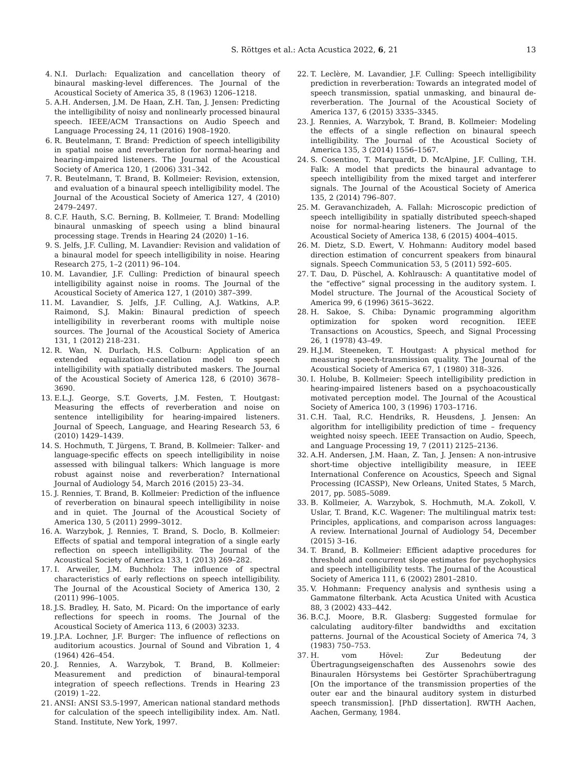S. Röttges et al.: Acta Acustica 2022, 6, 21 13
4. N.I. Durlach: Equalization and cancellation theory of binaural masking-level differences. The Journal of the Acoustical Society of America 35, 8 (1963) 1206–1218.
5. A.H. Andersen, J.M. De Haan, Z.H. Tan, J. Jensen: Predicting the intelligibility of noisy and nonlinearly processed binaural speech. IEEE/ACM Transactions on Audio Speech and Language Processing 24, 11 (2016) 1908–1920.
6. R. Beutelmann, T. Brand: Prediction of speech intelligibility in spatial noise and reverberation for normal-hearing and hearing-impaired listeners. The Journal of the Acoustical Society of America 120, 1 (2006) 331–342.
7. R. Beutelmann, T. Brand, B. Kollmeier: Revision, extension, and evaluation of a binaural speech intelligibility model. The Journal of the Acoustical Society of America 127, 4 (2010) 2479–2497.
8. C.F. Hauth, S.C. Berning, B. Kollmeier, T. Brand: Modelling binaural unmasking of speech using a blind binaural processing stage. Trends in Hearing 24 (2020) 1–16.
9. S. Jelfs, J.F. Culling, M. Lavandier: Revision and validation of a binaural model for speech intelligibility in noise. Hearing Research 275, 1–2 (2011) 96–104.
10. M. Lavandier, J.F. Culling: Prediction of binaural speech intelligibility against noise in rooms. The Journal of the Acoustical Society of America 127, 1 (2010) 387–399.
11. M. Lavandier, S. Jelfs, J.F. Culling, A.J. Watkins, A.P. Raimond, S.J. Makin: Binaural prediction of speech intelligibility in reverberant rooms with multiple noise sources. The Journal of the Acoustical Society of America 131, 1 (2012) 218–231.
12. R. Wan, N. Durlach, H.S. Colburn: Application of an extended equalization-cancellation model to speech intelligibility with spatially distributed maskers. The Journal of the Acoustical Society of America 128, 6 (2010) 3678–3690.
13. E.L.J. George, S.T. Goverts, J.M. Festen, T. Houtgast: Measuring the effects of reverberation and noise on sentence intelligibility for hearing-impaired listeners. Journal of Speech, Language, and Hearing Research 53, 6 (2010) 1429–1439.
14. S. Hochmuth, T. Jürgens, T. Brand, B. Kollmeier: Talker- and language-specific effects on speech intelligibility in noise assessed with bilingual talkers: Which language is more robust against noise and reverberation? International Journal of Audiology 54, March 2016 (2015) 23–34.
15. J. Rennies, T. Brand, B. Kollmeier: Prediction of the influence of reverberation on binaural speech intelligibility in noise and in quiet. The Journal of the Acoustical Society of America 130, 5 (2011) 2999–3012.
16. A. Warzybok, J. Rennies, T. Brand, S. Doclo, B. Kollmeier: Effects of spatial and temporal integration of a single early reflection on speech intelligibility. The Journal of the Acoustical Society of America 133, 1 (2013) 269–282.
17. I. Arweiler, J.M. Buchholz: The influence of spectral characteristics of early reflections on speech intelligibility. The Journal of the Acoustical Society of America 130, 2 (2011) 996–1005.
18. J.S. Bradley, H. Sato, M. Picard: On the importance of early reflections for speech in rooms. The Journal of the Acoustical Society of America 113, 6 (2003) 3233.
19. J.P.A. Lochner, J.F. Burger: The influence of reflections on auditorium acoustics. Journal of Sound and Vibration 1, 4 (1964) 426–454.
20. J. Rennies, A. Warzybok, T. Brand, B. Kollmeier: Measurement and prediction of binaural-temporal integration of speech reflections. Trends in Hearing 23 (2019) 1–22.
21. ANSI: ANSI S3.5-1997, American national standard methods for calculation of the speech intelligibility index. Am. Natl. Stand. Institute, New York, 1997.
22. T. Leclère, M. Lavandier, J.F. Culling: Speech intelligibility prediction in reverberation: Towards an integrated model of speech transmission, spatial unmasking, and binaural de-reverberation. The Journal of the Acoustical Society of America 137, 6 (2015) 3335–3345.
23. J. Rennies, A. Warzybok, T. Brand, B. Kollmeier: Modeling the effects of a single reflection on binaural speech intelligibility. The Journal of the Acoustical Society of America 135, 3 (2014) 1556–1567.
24. S. Cosentino, T. Marquardt, D. McAlpine, J.F. Culling, T.H. Falk: A model that predicts the binaural advantage to speech intelligibility from the mixed target and interferer signals. The Journal of the Acoustical Society of America 135, 2 (2014) 796–807.
25. M. Geravanchizadeh, A. Fallah: Microscopic prediction of speech intelligibility in spatially distributed speech-shaped noise for normal-hearing listeners. The Journal of the Acoustical Society of America 138, 6 (2015) 4004–4015.
26. M. Dietz, S.D. Ewert, V. Hohmann: Auditory model based direction estimation of concurrent speakers from binaural signals. Speech Communication 53, 5 (2011) 592–605.
27. T. Dau, D. Püschel, A. Kohlrausch: A quantitative model of the “effective” signal processing in the auditory system. I. Model structure. The Journal of the Acoustical Society of America 99, 6 (1996) 3615–3622.
28. H. Sakoe, S. Chiba: Dynamic programming algorithm optimization for spoken word recognition. IEEE Transactions on Acoustics, Speech, and Signal Processing 26, 1 (1978) 43–49.
29. H.J.M. Steeneken, T. Houtgast: A physical method for measuring speech-transmission quality. The Journal of the Acoustical Society of America 67, 1 (1980) 318–326.
30. I. Holube, B. Kollmeier: Speech intelligibility prediction in hearing-impaired listeners based on a psychoacoustically motivated perception model. The Journal of the Acoustical Society of America 100, 3 (1996) 1703–1716.
31. C.H. Taal, R.C. Hendriks, R. Heusdens, J. Jensen: An algorithm for intelligibility prediction of time – frequency weighted noisy speech. IEEE Transaction on Audio, Speech, and Language Processing 19, 7 (2011) 2125–2136.
32. A.H. Andersen, J.M. Haan, Z. Tan, J. Jensen: A non-intrusive short-time objective intelligibility measure, in IEEE International Conference on Acoustics, Speech and Signal Processing (ICASSP), New Orleans, United States, 5 March, 2017, pp. 5085–5089.
33. B. Kollmeier, A. Warzybok, S. Hochmuth, M.A. Zokoll, V. Uslar, T. Brand, K.C. Wagener: The multilingual matrix test: Principles, applications, and comparison across languages: A review. International Journal of Audiology 54, December (2015) 3–16.
34. T. Brand, B. Kollmeier: Efficient adaptive procedures for threshold and concurrent slope estimates for psychophysics and speech intelligibility tests. The Journal of the Acoustical Society of America 111, 6 (2002) 2801–2810.
35. V. Hohmann: Frequency analysis and synthesis using a Gammatone filterbank. Acta Acustica United with Acustica 88, 3 (2002) 433–442.
36. B.C.J. Moore, B.R. Glasberg: Suggested formulae for calculating auditory-filter bandwidths and excitation patterns. Journal of the Acoustical Society of America 74, 3 (1983) 750–753.
37. H. vom Hövel: Zur Bedeutung der Übertragungseigenschaften des Aussenohrs sowie des Binauralen Hörsystems bei Gestörter Sprachübertragung [On the importance of the transmission properties of the outer ear and the binaural auditory system in disturbed speech transmission]. [PhD dissertation]. RWTH Aachen, Aachen, Germany, 1984.